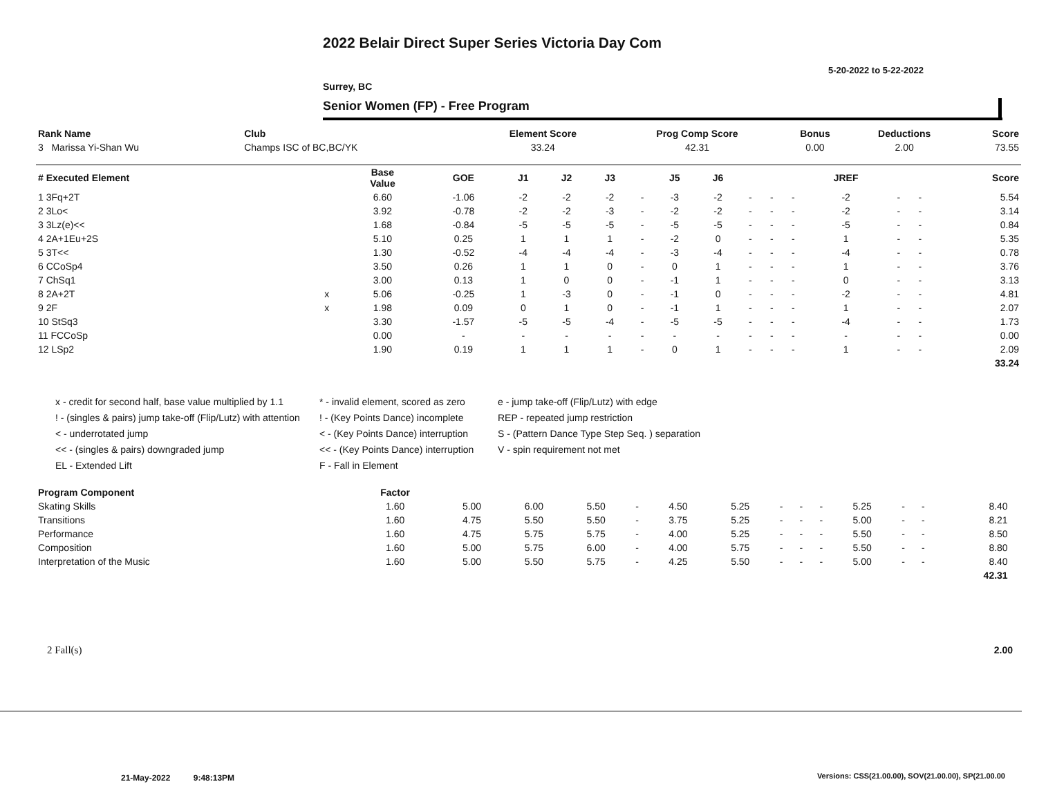2022 Belair Direct Super Series Victoria Day Com
5-20-2022 to 5-22-2022
Surrey, BC
Senior Women (FP) - Free Program
| Rank Name | Club | Element Score | Prog Comp Score | Bonus | Deductions | Score |
| --- | --- | --- | --- | --- | --- | --- |
| 3 Marissa Yi-Shan Wu | Champs ISC of BC,BC/YK | 33.24 | 42.31 | 0.00 | 2.00 | 73.55 |
| # Executed Element | | Base Value | GOE | J1 | J2 | J3 | | J5 | J6 | | | | JREF | | | Score |
| --- | --- | --- | --- | --- | --- | --- | --- | --- | --- | --- | --- | --- | --- | --- | --- | --- |
| 1 3Fq+2T | | 6.60 | -1.06 | -2 | -2 | -2 | - | -3 | -2 | - | - | - | -2 | - | - | 5.54 |
| 2 3Lo< | | 3.92 | -0.78 | -2 | -2 | -3 | - | -2 | -2 | - | - | - | -2 | - | - | 3.14 |
| 3 3Lz(e)<< | | 1.68 | -0.84 | -5 | -5 | -5 | - | -5 | -5 | - | - | - | -5 | - | - | 0.84 |
| 4 2A+1Eu+2S | | 5.10 | 0.25 | 1 | 1 | 1 | - | -2 | 0 | - | - | - | 1 | - | - | 5.35 |
| 5 3T<< | | 1.30 | -0.52 | -4 | -4 | -4 | - | -3 | -4 | - | - | - | -4 | - | - | 0.78 |
| 6 CCoSp4 | | 3.50 | 0.26 | 1 | 1 | 0 | - | 0 | 1 | - | - | - | 1 | - | - | 3.76 |
| 7 ChSq1 | | 3.00 | 0.13 | 1 | 0 | 0 | - | -1 | 1 | - | - | - | 0 | - | - | 3.13 |
| 8 2A+2T | x | 5.06 | -0.25 | 1 | -3 | 0 | - | -1 | 0 | - | - | - | -2 | - | - | 4.81 |
| 9 2F | x | 1.98 | 0.09 | 0 | 1 | 0 | - | -1 | 1 | - | - | - | 1 | - | - | 2.07 |
| 10 StSq3 | | 3.30 | -1.57 | -5 | -5 | -4 | - | -5 | -5 | - | - | - | -4 | - | - | 1.73 |
| 11 FCCoSp | | 0.00 | - | - | - | - | - | - | - | - | - | - | - | - | - | 0.00 |
| 12 LSp2 | | 1.90 | 0.19 | 1 | 1 | 1 | - | 0 | 1 | - | - | - | 1 | - | - | 2.09 |
| | | | | | | | | | | | | | | | | 33.24 |
x - credit for second half, base value multiplied by 1.1
! - (singles & pairs) jump take-off (Flip/Lutz) with attention
< - underrotated jump
<< - (singles & pairs) downgraded jump
EL - Extended Lift
* - invalid element, scored as zero
! - (Key Points Dance) incomplete
< - (Key Points Dance) interruption
<< - (Key Points Dance) interruption
F - Fall in Element
e - jump take-off (Flip/Lutz) with edge
REP - repeated jump restriction
S - (Pattern Dance Type Step Seq. ) separation
V - spin requirement not met
| Program Component | Factor | | | | | | | | | | | | | | |
| --- | --- | --- | --- | --- | --- | --- | --- | --- | --- | --- | --- | --- | --- | --- | --- |
| Skating Skills | 1.60 | 5.00 | 6.00 | 5.50 | - | 4.50 | 5.25 | - | - | - | 5.25 | - | - | 8.40 | |
| Transitions | 1.60 | 4.75 | 5.50 | 5.50 | - | 3.75 | 5.25 | - | - | - | 5.00 | - | - | 8.21 | |
| Performance | 1.60 | 4.75 | 5.75 | 5.75 | - | 4.00 | 5.25 | - | - | - | 5.50 | - | - | 8.50 | |
| Composition | 1.60 | 5.00 | 5.75 | 6.00 | - | 4.00 | 5.75 | - | - | - | 5.50 | - | - | 8.80 | |
| Interpretation of the Music | 1.60 | 5.00 | 5.50 | 5.75 | - | 4.25 | 5.50 | - | - | - | 5.00 | - | - | 8.40 | |
| | | | | | | | | | | | | | | 42.31 | |
2 Fall(s) 2.00
21-May-2022 9:48:13PM
Versions: CSS(21.00.00), SOV(21.00.00), SP(21.00.00